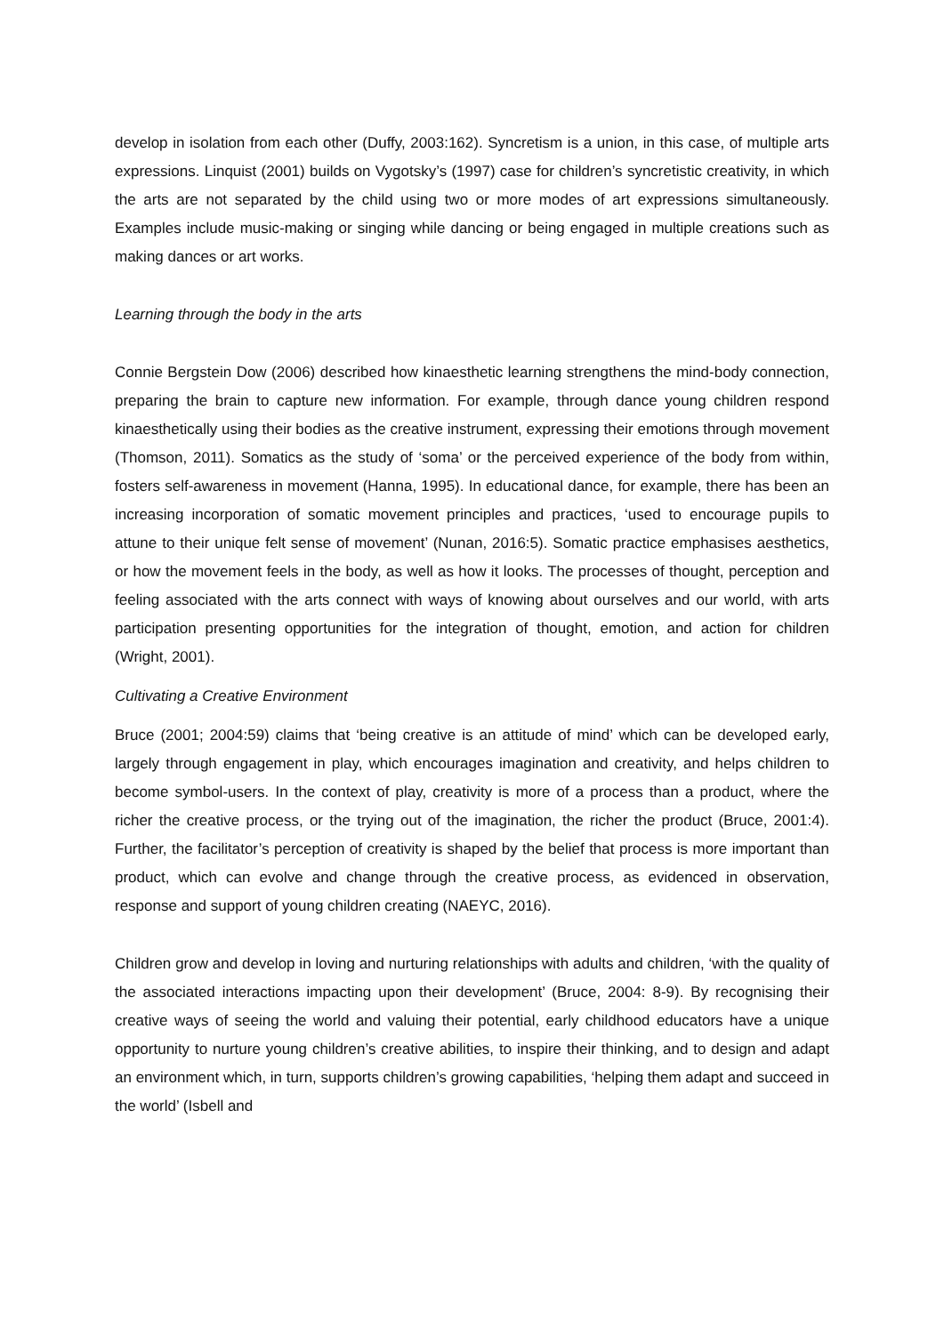develop in isolation from each other (Duffy, 2003:162). Syncretism is a union, in this case, of multiple arts expressions. Linquist (2001) builds on Vygotsky’s (1997) case for children’s syncretistic creativity, in which the arts are not separated by the child using two or more modes of art expressions simultaneously. Examples include music-making or singing while dancing or being engaged in multiple creations such as making dances or art works.
Learning through the body in the arts
Connie Bergstein Dow (2006) described how kinaesthetic learning strengthens the mind-body connection, preparing the brain to capture new information. For example, through dance young children respond kinaesthetically using their bodies as the creative instrument, expressing their emotions through movement (Thomson, 2011). Somatics as the study of ‘soma’ or the perceived experience of the body from within, fosters self-awareness in movement (Hanna, 1995). In educational dance, for example, there has been an increasing incorporation of somatic movement principles and practices, ‘used to encourage pupils to attune to their unique felt sense of movement’ (Nunan, 2016:5). Somatic practice emphasises aesthetics, or how the movement feels in the body, as well as how it looks. The processes of thought, perception and feeling associated with the arts connect with ways of knowing about ourselves and our world, with arts participation presenting opportunities for the integration of thought, emotion, and action for children (Wright, 2001).
Cultivating a Creative Environment
Bruce (2001; 2004:59) claims that ‘being creative is an attitude of mind’ which can be developed early, largely through engagement in play, which encourages imagination and creativity, and helps children to become symbol-users. In the context of play, creativity is more of a process than a product, where the richer the creative process, or the trying out of the imagination, the richer the product (Bruce, 2001:4). Further, the facilitator’s perception of creativity is shaped by the belief that process is more important than product, which can evolve and change through the creative process, as evidenced in observation, response and support of young children creating (NAEYC, 2016).
Children grow and develop in loving and nurturing relationships with adults and children, ‘with the quality of the associated interactions impacting upon their development’ (Bruce, 2004: 8-9). By recognising their creative ways of seeing the world and valuing their potential, early childhood educators have a unique opportunity to nurture young children’s creative abilities, to inspire their thinking, and to design and adapt an environment which, in turn, supports children’s growing capabilities, ‘helping them adapt and succeed in the world’ (Isbell and